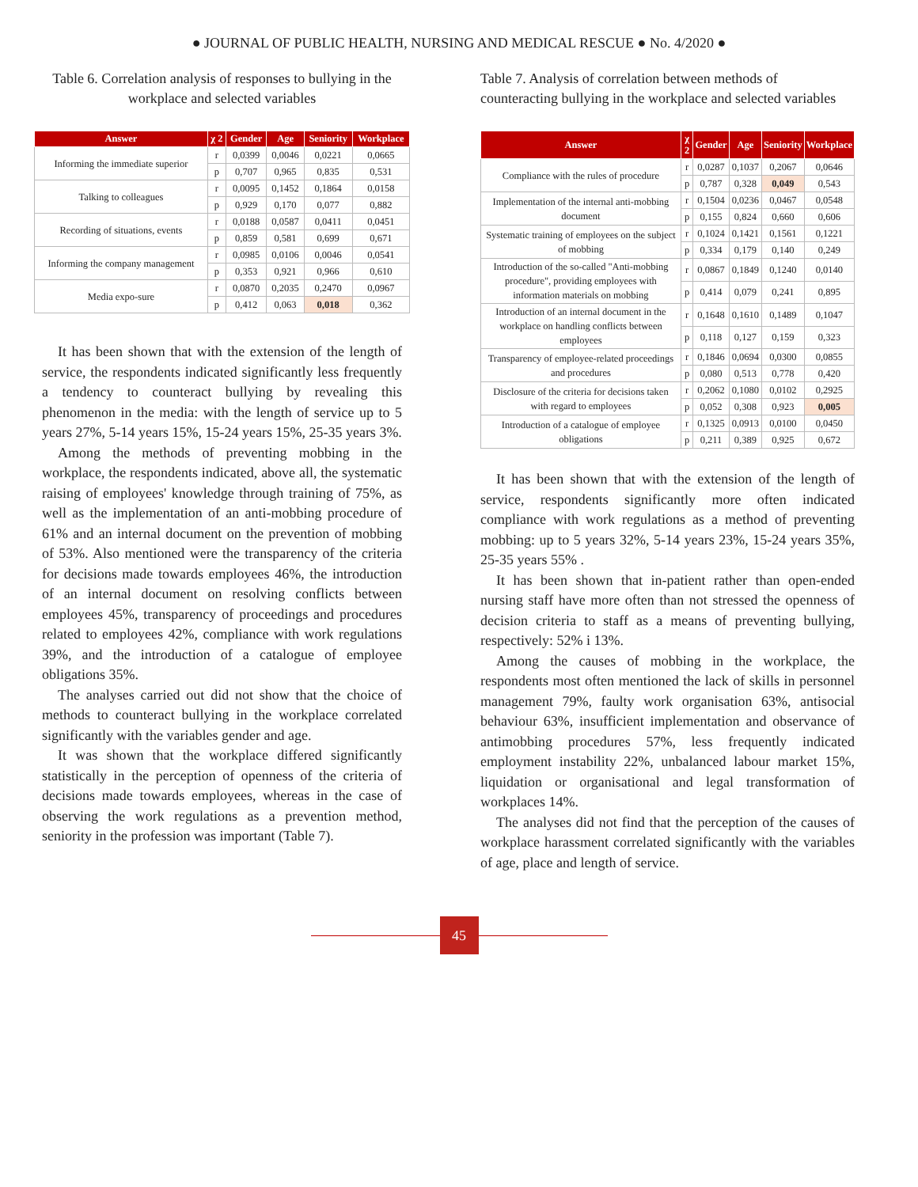● JOURNAL OF PUBLIC HEALTH, NURSING AND MEDICAL RESCUE ● No. 4/2020 ●
Table 6. Correlation analysis of responses to bullying in the workplace and selected variables
| Answer | χ 2 | Gender | Age | Seniority | Workplace |
| --- | --- | --- | --- | --- | --- |
| Informing the immediate superior | r | 0,0399 | 0,0046 | 0,0221 | 0,0665 |
| | p | 0,707 | 0,965 | 0,835 | 0,531 |
| Talking to colleagues | r | 0,0095 | 0,1452 | 0,1864 | 0,0158 |
| | p | 0,929 | 0,170 | 0,077 | 0,882 |
| Recording of situations, events | r | 0,0188 | 0,0587 | 0,0411 | 0,0451 |
| | p | 0,859 | 0,581 | 0,699 | 0,671 |
| Informing the company management | r | 0,0985 | 0,0106 | 0,0046 | 0,0541 |
| | p | 0,353 | 0,921 | 0,966 | 0,610 |
| Media expo-sure | r | 0,0870 | 0,2035 | 0,2470 | 0,0967 |
| | p | 0,412 | 0,063 | 0,018 | 0,362 |
It has been shown that with the extension of the length of service, the respondents indicated significantly less frequently a tendency to counteract bullying by revealing this phenomenon in the media: with the length of service up to 5 years 27%, 5-14 years 15%, 15-24 years 15%, 25-35 years 3%.
Among the methods of preventing mobbing in the workplace, the respondents indicated, above all, the systematic raising of employees' knowledge through training of 75%, as well as the implementation of an anti-mobbing procedure of 61% and an internal document on the prevention of mobbing of 53%. Also mentioned were the transparency of the criteria for decisions made towards employees 46%, the introduction of an internal document on resolving conflicts between employees 45%, transparency of proceedings and procedures related to employees 42%, compliance with work regulations 39%, and the introduction of a catalogue of employee obligations 35%.
The analyses carried out did not show that the choice of methods to counteract bullying in the workplace correlated significantly with the variables gender and age.
It was shown that the workplace differed significantly statistically in the perception of openness of the criteria of decisions made towards employees, whereas in the case of observing the work regulations as a prevention method, seniority in the profession was important (Table 7).
Table 7. Analysis of correlation between methods of counteracting bullying in the workplace and selected variables
| Answer | χ 2 | Gender | Age | Seniority | Workplace |
| --- | --- | --- | --- | --- | --- |
| Compliance with the rules of procedure | r | 0,0287 | 0,1037 | 0,2067 | 0,0646 |
| | p | 0,787 | 0,328 | 0,049 | 0,543 |
| Implementation of the internal anti-mobbing document | r | 0,1504 | 0,0236 | 0,0467 | 0,0548 |
| | p | 0,155 | 0,824 | 0,660 | 0,606 |
| Systematic training of employees on the subject of mobbing | r | 0,1024 | 0,1421 | 0,1561 | 0,1221 |
| | p | 0,334 | 0,179 | 0,140 | 0,249 |
| Introduction of the so-called "Anti-mobbing procedure", providing employees with information materials on mobbing | r | 0,0867 | 0,1849 | 0,1240 | 0,0140 |
| | p | 0,414 | 0,079 | 0,241 | 0,895 |
| Introduction of an internal document in the workplace on handling conflicts between employees | r | 0,1648 | 0,1610 | 0,1489 | 0,1047 |
| | p | 0,118 | 0,127 | 0,159 | 0,323 |
| Transparency of employee-related proceedings and procedures | r | 0,1846 | 0,0694 | 0,0300 | 0,0855 |
| | p | 0,080 | 0,513 | 0,778 | 0,420 |
| Disclosure of the criteria for decisions taken with regard to employees | r | 0,2062 | 0,1080 | 0,0102 | 0,2925 |
| | p | 0,052 | 0,308 | 0,923 | 0,005 |
| Introduction of a catalogue of employee obligations | r | 0,1325 | 0,0913 | 0,0100 | 0,0450 |
| | p | 0,211 | 0,389 | 0,925 | 0,672 |
It has been shown that with the extension of the length of service, respondents significantly more often indicated compliance with work regulations as a method of preventing mobbing: up to 5 years 32%, 5-14 years 23%, 15-24 years 35%, 25-35 years 55% .
It has been shown that in-patient rather than open-ended nursing staff have more often than not stressed the openness of decision criteria to staff as a means of preventing bullying, respectively: 52% i 13%.
Among the causes of mobbing in the workplace, the respondents most often mentioned the lack of skills in personnel management 79%, faulty work organisation 63%, antisocial behaviour 63%, insufficient implementation and observance of antimobbing procedures 57%, less frequently indicated employment instability 22%, unbalanced labour market 15%, liquidation or organisational and legal transformation of workplaces 14%.
The analyses did not find that the perception of the causes of workplace harassment correlated significantly with the variables of age, place and length of service.
45